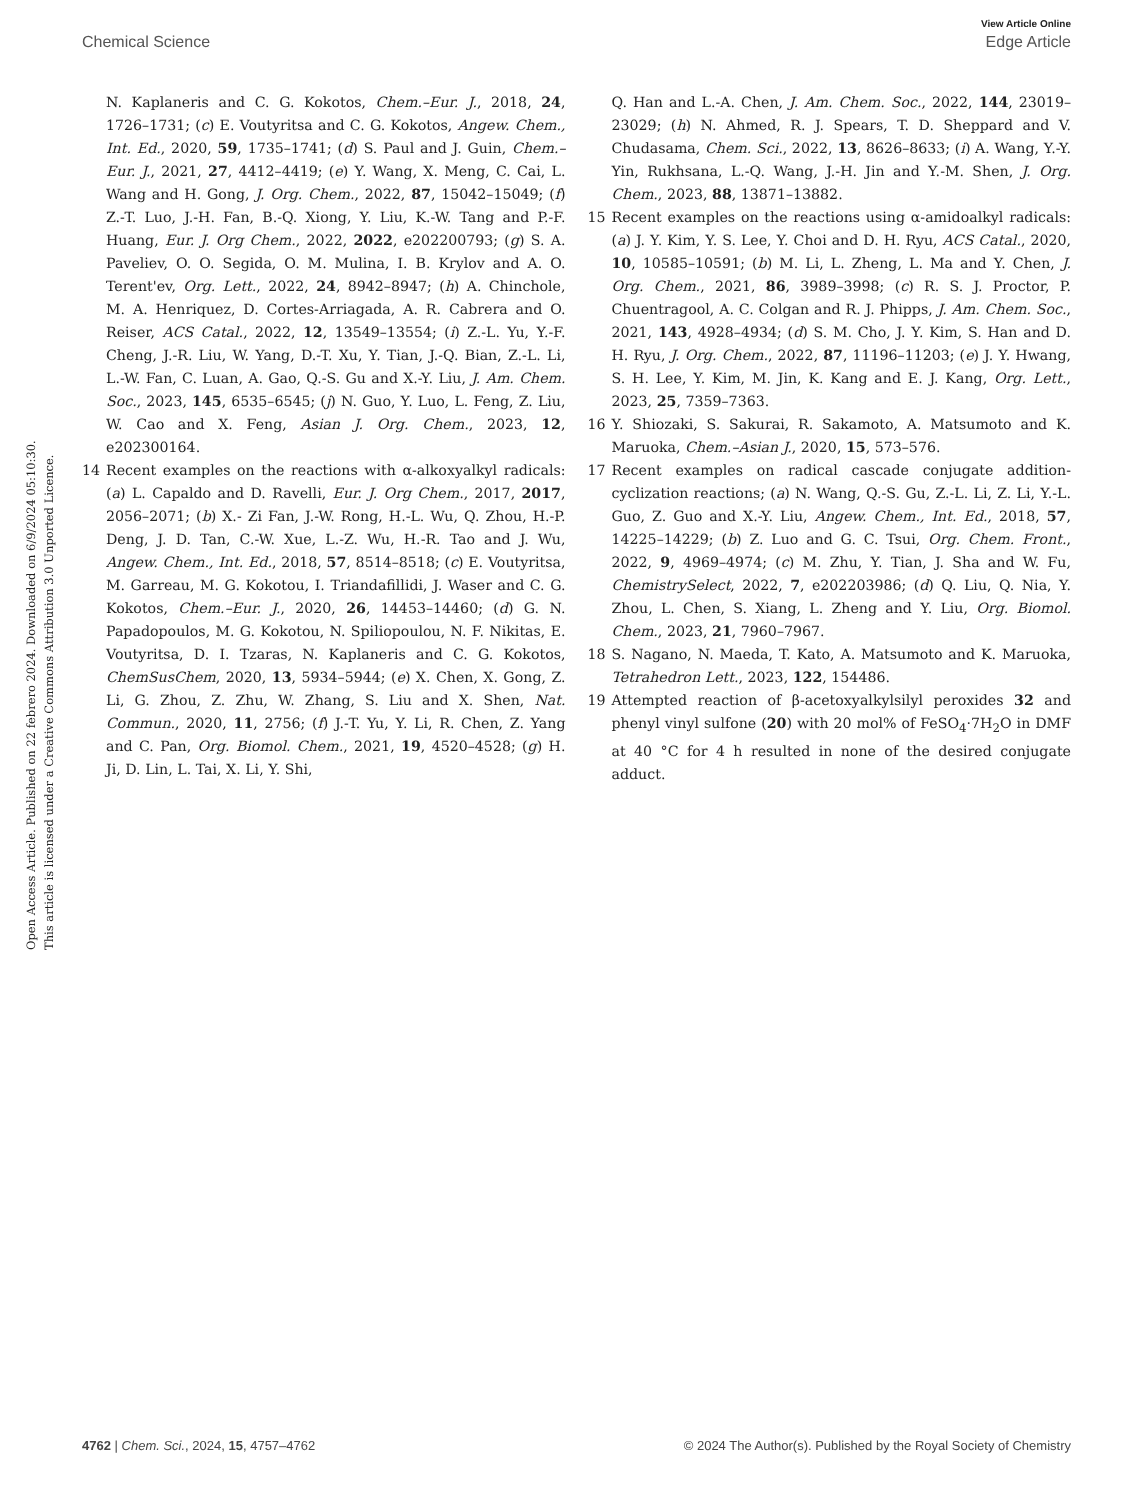View Article Online
Chemical Science Edge Article
Open Access Article. Published on 22 febrero 2024. Downloaded on 6/9/2024 05:10:30.
This article is licensed under a Creative Commons Attribution 3.0 Unported Licence.
N. Kaplaneris and C. G. Kokotos, Chem.–Eur. J., 2018, 24, 1726–1731; (c) E. Voutyritsa and C. G. Kokotos, Angew. Chem., Int. Ed., 2020, 59, 1735–1741; (d) S. Paul and J. Guin, Chem.–Eur. J., 2021, 27, 4412–4419; (e) Y. Wang, X. Meng, C. Cai, L. Wang and H. Gong, J. Org. Chem., 2022, 87, 15042–15049; (f) Z.-T. Luo, J.-H. Fan, B.-Q. Xiong, Y. Liu, K.-W. Tang and P.-F. Huang, Eur. J. Org Chem., 2022, 2022, e202200793; (g) S. A. Paveliev, O. O. Segida, O. M. Mulina, I. B. Krylov and A. O. Terent'ev, Org. Lett., 2022, 24, 8942–8947; (h) A. Chinchole, M. A. Henriquez, D. Cortes-Arriagada, A. R. Cabrera and O. Reiser, ACS Catal., 2022, 12, 13549–13554; (i) Z.-L. Yu, Y.-F. Cheng, J.-R. Liu, W. Yang, D.-T. Xu, Y. Tian, J.-Q. Bian, Z.-L. Li, L.-W. Fan, C. Luan, A. Gao, Q.-S. Gu and X.-Y. Liu, J. Am. Chem. Soc., 2023, 145, 6535–6545; (j) N. Guo, Y. Luo, L. Feng, Z. Liu, W. Cao and X. Feng, Asian J. Org. Chem., 2023, 12, e202300164.
14 Recent examples on the reactions with α-alkoxyalkyl radicals: (a) L. Capaldo and D. Ravelli, Eur. J. Org Chem., 2017, 2017, 2056–2071; (b) X.- Zi Fan, J.-W. Rong, H.-L. Wu, Q. Zhou, H.-P. Deng, J. D. Tan, C.-W. Xue, L.-Z. Wu, H.-R. Tao and J. Wu, Angew. Chem., Int. Ed., 2018, 57, 8514–8518; (c) E. Voutyritsa, M. Garreau, M. G. Kokotou, I. Triandafillidi, J. Waser and C. G. Kokotos, Chem.–Eur. J., 2020, 26, 14453–14460; (d) G. N. Papadopoulos, M. G. Kokotou, N. Spiliopoulou, N. F. Nikitas, E. Voutyritsa, D. I. Tzaras, N. Kaplaneris and C. G. Kokotos, ChemSusChem, 2020, 13, 5934–5944; (e) X. Chen, X. Gong, Z. Li, G. Zhou, Z. Zhu, W. Zhang, S. Liu and X. Shen, Nat. Commun., 2020, 11, 2756; (f) J.-T. Yu, Y. Li, R. Chen, Z. Yang and C. Pan, Org. Biomol. Chem., 2021, 19, 4520–4528; (g) H. Ji, D. Lin, L. Tai, X. Li, Y. Shi,
Q. Han and L.-A. Chen, J. Am. Chem. Soc., 2022, 144, 23019–23029; (h) N. Ahmed, R. J. Spears, T. D. Sheppard and V. Chudasama, Chem. Sci., 2022, 13, 8626–8633; (i) A. Wang, Y.-Y. Yin, Rukhsana, L.-Q. Wang, J.-H. Jin and Y.-M. Shen, J. Org. Chem., 2023, 88, 13871–13882.
15 Recent examples on the reactions using α-amidoalkyl radicals: (a) J. Y. Kim, Y. S. Lee, Y. Choi and D. H. Ryu, ACS Catal., 2020, 10, 10585–10591; (b) M. Li, L. Zheng, L. Ma and Y. Chen, J. Org. Chem., 2021, 86, 3989–3998; (c) R. S. J. Proctor, P. Chuentragool, A. C. Colgan and R. J. Phipps, J. Am. Chem. Soc., 2021, 143, 4928–4934; (d) S. M. Cho, J. Y. Kim, S. Han and D. H. Ryu, J. Org. Chem., 2022, 87, 11196–11203; (e) J. Y. Hwang, S. H. Lee, Y. Kim, M. Jin, K. Kang and E. J. Kang, Org. Lett., 2023, 25, 7359–7363.
16 Y. Shiozaki, S. Sakurai, R. Sakamoto, A. Matsumoto and K. Maruoka, Chem.–Asian J., 2020, 15, 573–576.
17 Recent examples on radical cascade conjugate addition-cyclization reactions; (a) N. Wang, Q.-S. Gu, Z.-L. Li, Z. Li, Y.-L. Guo, Z. Guo and X.-Y. Liu, Angew. Chem., Int. Ed., 2018, 57, 14225–14229; (b) Z. Luo and G. C. Tsui, Org. Chem. Front., 2022, 9, 4969–4974; (c) M. Zhu, Y. Tian, J. Sha and W. Fu, ChemistrySelect, 2022, 7, e202203986; (d) Q. Liu, Q. Nia, Y. Zhou, L. Chen, S. Xiang, L. Zheng and Y. Liu, Org. Biomol. Chem., 2023, 21, 7960–7967.
18 S. Nagano, N. Maeda, T. Kato, A. Matsumoto and K. Maruoka, Tetrahedron Lett., 2023, 122, 154486.
19 Attempted reaction of β-acetoxyalkylsilyl peroxides 32 and phenyl vinyl sulfone (20) with 20 mol% of FeSO<sub>4</sub>·7H<sub>2</sub>O in DMF at 40 °C for 4 h resulted in none of the desired conjugate adduct.
4762 | Chem. Sci., 2024, 15, 4757–4762 © 2024 The Author(s). Published by the Royal Society of Chemistry